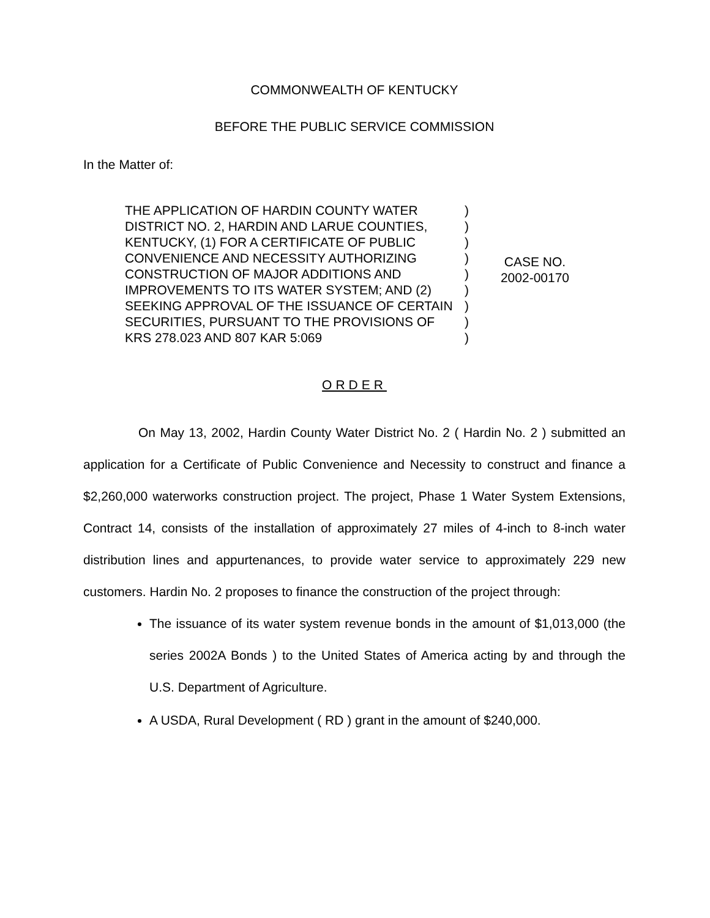COMMONWEALTH OF KENTUCKY
BEFORE THE PUBLIC SERVICE COMMISSION
In the Matter of:
THE APPLICATION OF HARDIN COUNTY WATER DISTRICT NO. 2, HARDIN AND LARUE COUNTIES, KENTUCKY, (1) FOR A CERTIFICATE OF PUBLIC CONVENIENCE AND NECESSITY AUTHORIZING CONSTRUCTION OF MAJOR ADDITIONS AND IMPROVEMENTS TO ITS WATER SYSTEM; AND (2) SEEKING APPROVAL OF THE ISSUANCE OF CERTAIN SECURITIES, PURSUANT TO THE PROVISIONS OF KRS 278.023 AND 807 KAR 5:069
)
)
)
)
)
)
)
)
)
CASE NO.
2002-00170
ORDER
On May 13, 2002, Hardin County Water District No. 2 ( Hardin No. 2 ) submitted an application for a Certificate of Public Convenience and Necessity to construct and finance a $2,260,000 waterworks construction project. The project, Phase 1 Water System Extensions, Contract 14, consists of the installation of approximately 27 miles of 4-inch to 8-inch water distribution lines and appurtenances, to provide water service to approximately 229 new customers. Hardin No. 2 proposes to finance the construction of the project through:
The issuance of its water system revenue bonds in the amount of $1,013,000 (the series 2002A Bonds ) to the United States of America acting by and through the U.S. Department of Agriculture.
A USDA, Rural Development ( RD ) grant in the amount of $240,000.